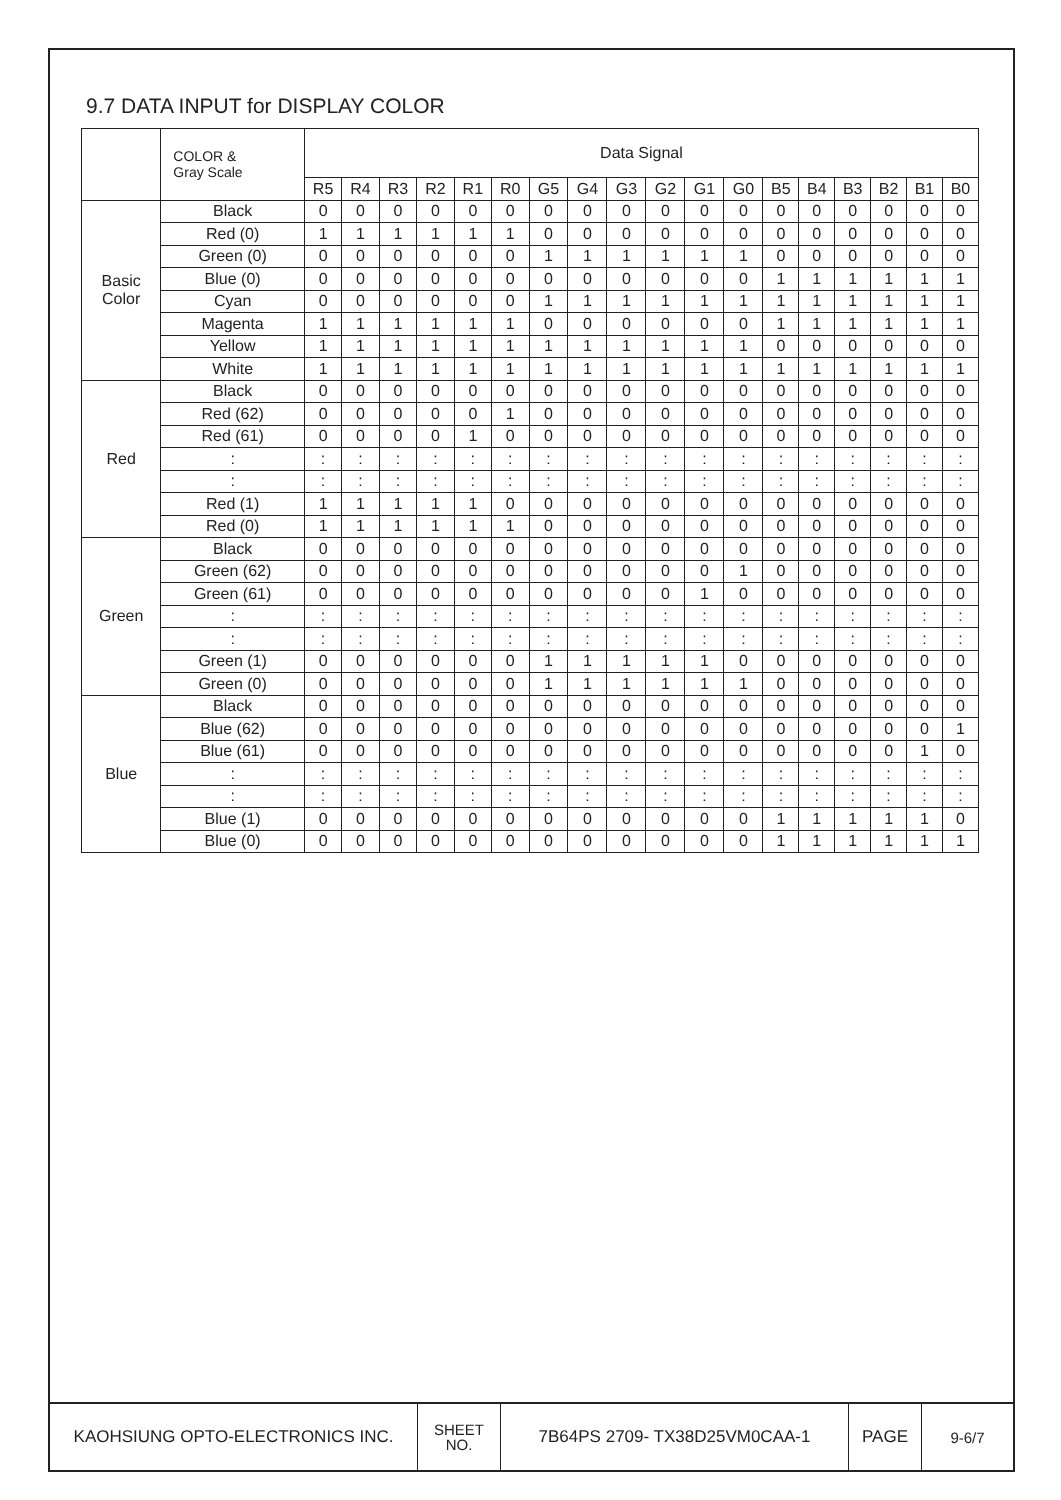9.7 DATA INPUT for DISPLAY COLOR
| | COLOR & Gray Scale | Data Signal | | | | | | | | | | | | | | | | | |
| --- | --- | --- | --- | --- | --- | --- | --- | --- | --- | --- | --- | --- | --- | --- | --- | --- | --- | --- | --- |
| | | R5 | R4 | R3 | R2 | R1 | R0 | G5 | G4 | G3 | G2 | G1 | G0 | B5 | B4 | B3 | B2 | B1 | B0 |
| Basic Color | Black | 0 | 0 | 0 | 0 | 0 | 0 | 0 | 0 | 0 | 0 | 0 | 0 | 0 | 0 | 0 | 0 | 0 | 0 |
| | Red (0) | 1 | 1 | 1 | 1 | 1 | 1 | 0 | 0 | 0 | 0 | 0 | 0 | 0 | 0 | 0 | 0 | 0 | 0 |
| | Green (0) | 0 | 0 | 0 | 0 | 0 | 0 | 1 | 1 | 1 | 1 | 1 | 1 | 0 | 0 | 0 | 0 | 0 | 0 |
| | Blue (0) | 0 | 0 | 0 | 0 | 0 | 0 | 0 | 0 | 0 | 0 | 0 | 0 | 1 | 1 | 1 | 1 | 1 | 1 |
| | Cyan | 0 | 0 | 0 | 0 | 0 | 0 | 1 | 1 | 1 | 1 | 1 | 1 | 1 | 1 | 1 | 1 | 1 | 1 |
| | Magenta | 1 | 1 | 1 | 1 | 1 | 1 | 0 | 0 | 0 | 0 | 0 | 0 | 1 | 1 | 1 | 1 | 1 | 1 |
| | Yellow | 1 | 1 | 1 | 1 | 1 | 1 | 1 | 1 | 1 | 1 | 1 | 1 | 0 | 0 | 0 | 0 | 0 | 0 |
| | White | 1 | 1 | 1 | 1 | 1 | 1 | 1 | 1 | 1 | 1 | 1 | 1 | 1 | 1 | 1 | 1 | 1 | 1 |
| Red | Black | 0 | 0 | 0 | 0 | 0 | 0 | 0 | 0 | 0 | 0 | 0 | 0 | 0 | 0 | 0 | 0 | 0 | 0 |
| | Red (62) | 0 | 0 | 0 | 0 | 0 | 1 | 0 | 0 | 0 | 0 | 0 | 0 | 0 | 0 | 0 | 0 | 0 | 0 |
| | Red (61) | 0 | 0 | 0 | 0 | 1 | 0 | 0 | 0 | 0 | 0 | 0 | 0 | 0 | 0 | 0 | 0 | 0 | 0 |
| | : | : | : | : | : | : | : | : | : | : | : | : | : | : | : | : | : | : | : |
| | : | : | : | : | : | : | : | : | : | : | : | : | : | : | : | : | : | : | : |
| | Red (1) | 1 | 1 | 1 | 1 | 1 | 0 | 0 | 0 | 0 | 0 | 0 | 0 | 0 | 0 | 0 | 0 | 0 | 0 |
| | Red (0) | 1 | 1 | 1 | 1 | 1 | 1 | 0 | 0 | 0 | 0 | 0 | 0 | 0 | 0 | 0 | 0 | 0 | 0 |
| Green | Black | 0 | 0 | 0 | 0 | 0 | 0 | 0 | 0 | 0 | 0 | 0 | 0 | 0 | 0 | 0 | 0 | 0 | 0 |
| | Green (62) | 0 | 0 | 0 | 0 | 0 | 0 | 0 | 0 | 0 | 0 | 0 | 1 | 0 | 0 | 0 | 0 | 0 | 0 |
| | Green (61) | 0 | 0 | 0 | 0 | 0 | 0 | 0 | 0 | 0 | 0 | 1 | 0 | 0 | 0 | 0 | 0 | 0 | 0 |
| | : | : | : | : | : | : | : | : | : | : | : | : | : | : | : | : | : | : | : |
| | : | : | : | : | : | : | : | : | : | : | : | : | : | : | : | : | : | : | : |
| | Green (1) | 0 | 0 | 0 | 0 | 0 | 0 | 1 | 1 | 1 | 1 | 1 | 0 | 0 | 0 | 0 | 0 | 0 | 0 |
| | Green (0) | 0 | 0 | 0 | 0 | 0 | 0 | 1 | 1 | 1 | 1 | 1 | 1 | 0 | 0 | 0 | 0 | 0 | 0 |
| Blue | Black | 0 | 0 | 0 | 0 | 0 | 0 | 0 | 0 | 0 | 0 | 0 | 0 | 0 | 0 | 0 | 0 | 0 | 0 |
| | Blue (62) | 0 | 0 | 0 | 0 | 0 | 0 | 0 | 0 | 0 | 0 | 0 | 0 | 0 | 0 | 0 | 0 | 0 | 1 |
| | Blue (61) | 0 | 0 | 0 | 0 | 0 | 0 | 0 | 0 | 0 | 0 | 0 | 0 | 0 | 0 | 0 | 0 | 1 | 0 |
| | : | : | : | : | : | : | : | : | : | : | : | : | : | : | : | : | : | : | : |
| | : | : | : | : | : | : | : | : | : | : | : | : | : | : | : | : | : | : | : |
| | Blue (1) | 0 | 0 | 0 | 0 | 0 | 0 | 0 | 0 | 0 | 0 | 0 | 0 | 1 | 1 | 1 | 1 | 1 | 0 |
| | Blue (0) | 0 | 0 | 0 | 0 | 0 | 0 | 0 | 0 | 0 | 0 | 0 | 0 | 1 | 1 | 1 | 1 | 1 | 1 |
| KAOHSIUNG OPTO-ELECTRONICS INC. | SHEET NO. | 7B64PS 2709- TX38D25VM0CAA-1 | PAGE | 9-6/7 |